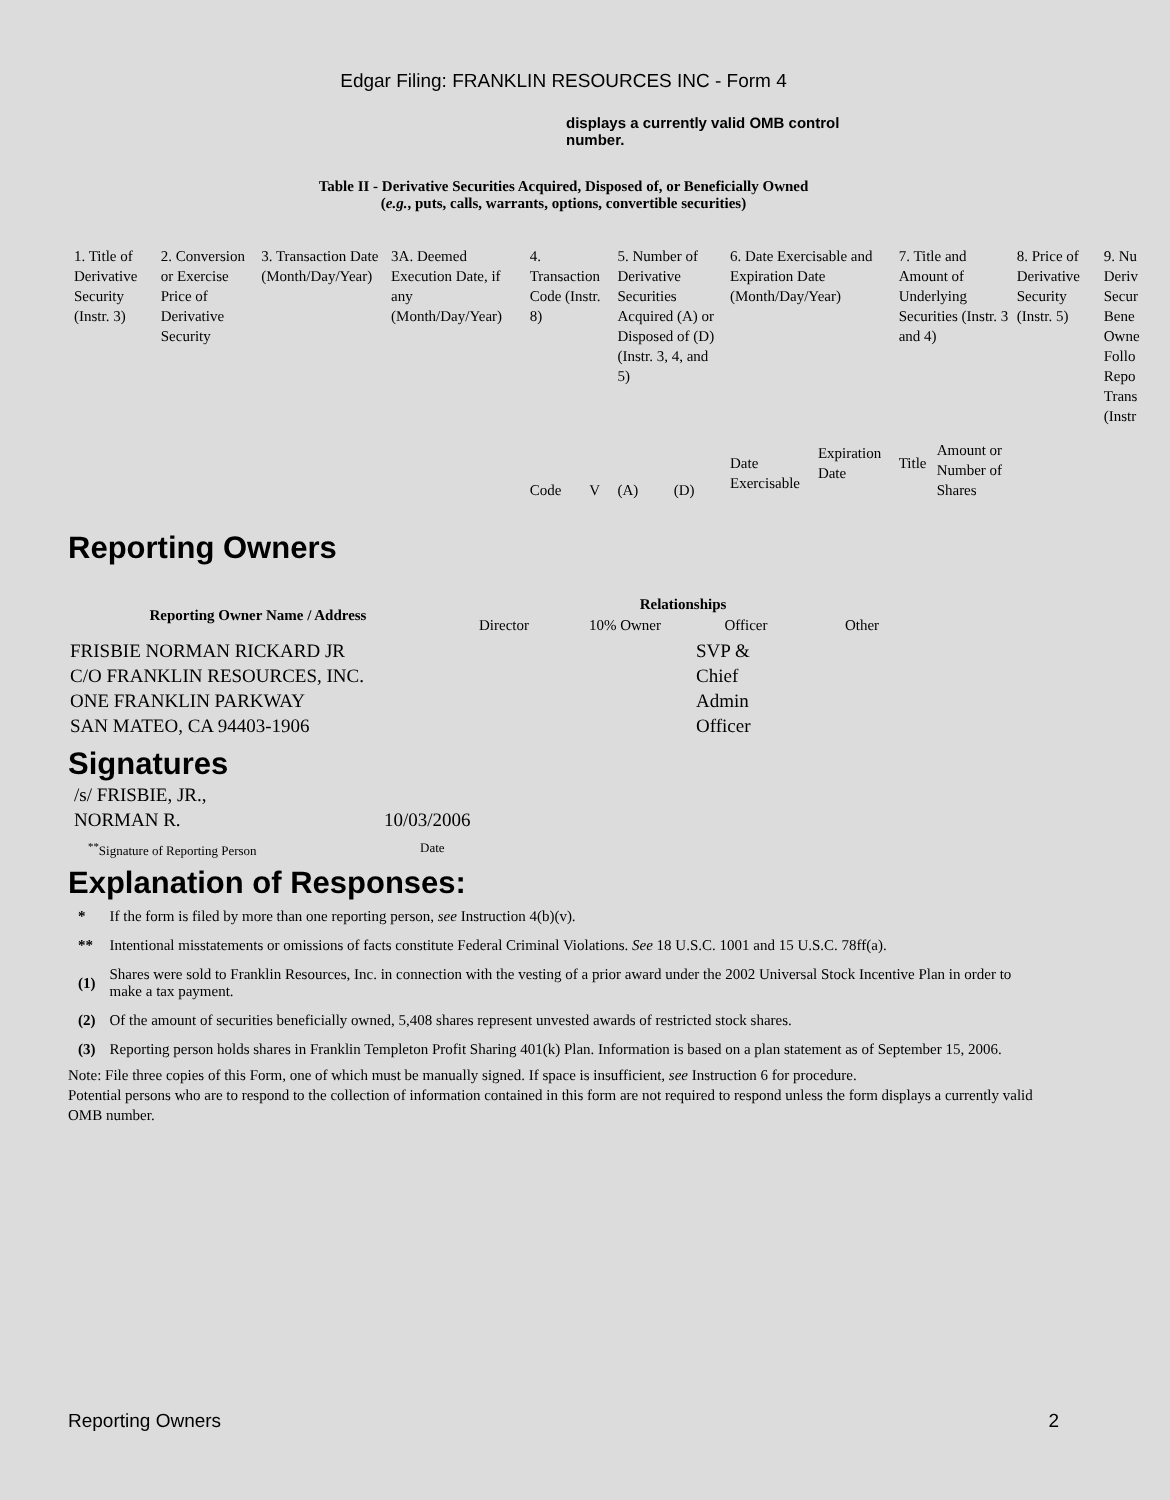Edgar Filing: FRANKLIN RESOURCES INC - Form 4
displays a currently valid OMB control number.
Table II - Derivative Securities Acquired, Disposed of, or Beneficially Owned
(e.g., puts, calls, warrants, options, convertible securities)
| 1. Title of Derivative Security (Instr. 3) | 2. Conversion or Exercise Price of Derivative Security | 3. Transaction Date (Month/Day/Year) | 3A. Deemed Execution Date, if any (Month/Day/Year) | 4. Transaction Code (Instr. 8) | | 5. Number of Derivative Securities Acquired (A) or Disposed of (D) (Instr. 3, 4, and 5) | | 6. Date Exercisable and Expiration Date (Month/Day/Year) | | 7. Title and Amount of Underlying Securities (Instr. 3 and 4) | | 8. Price of Derivative Security (Instr. 5) | 9. Nu Deriv Secur Bene Owne Follo Repo Trans (Instr |
| | | | | Code | V | (A) | (D) | Date Exercisable | Expiration Date | Title | Amount or Number of Shares | | |
Reporting Owners
| Reporting Owner Name / Address | Relationships | | | |
| --- | --- | --- | --- | --- |
| | Director | 10% Owner | Officer | Other |
| FRISBIE NORMAN RICKARD JR C/O FRANKLIN RESOURCES, INC. ONE FRANKLIN PARKWAY SAN MATEO, CA 94403-1906 | | | SVP & Chief Admin Officer | |
Signatures
/s/ FRISBIE, JR.,
NORMAN R.
10/03/2006
<sup>**</sup> Signature of Reporting Person Date
Explanation of Responses:
| * | If the form is filed by more than one reporting person, see Instruction 4(b)(v). |
| ** | Intentional misstatements or omissions of facts constitute Federal Criminal Violations. See 18 U.S.C. 1001 and 15 U.S.C. 78ff(a). |
| (1) | Shares were sold to Franklin Resources, Inc. in connection with the vesting of a prior award under the 2002 Universal Stock Incentive Plan in order to make a tax payment. |
| (2) | Of the amount of securities beneficially owned, 5,408 shares represent unvested awards of restricted stock shares. |
| (3) | Reporting person holds shares in Franklin Templeton Profit Sharing 401(k) Plan. Information is based on a plan statement as of September 15, 2006. |
Note: File three copies of this Form, one of which must be manually signed. If space is insufficient, see Instruction 6 for procedure.
Potential persons who are to respond to the collection of information contained in this form are not required to respond unless the form displays a currently valid OMB number.
Reporting Owners 2